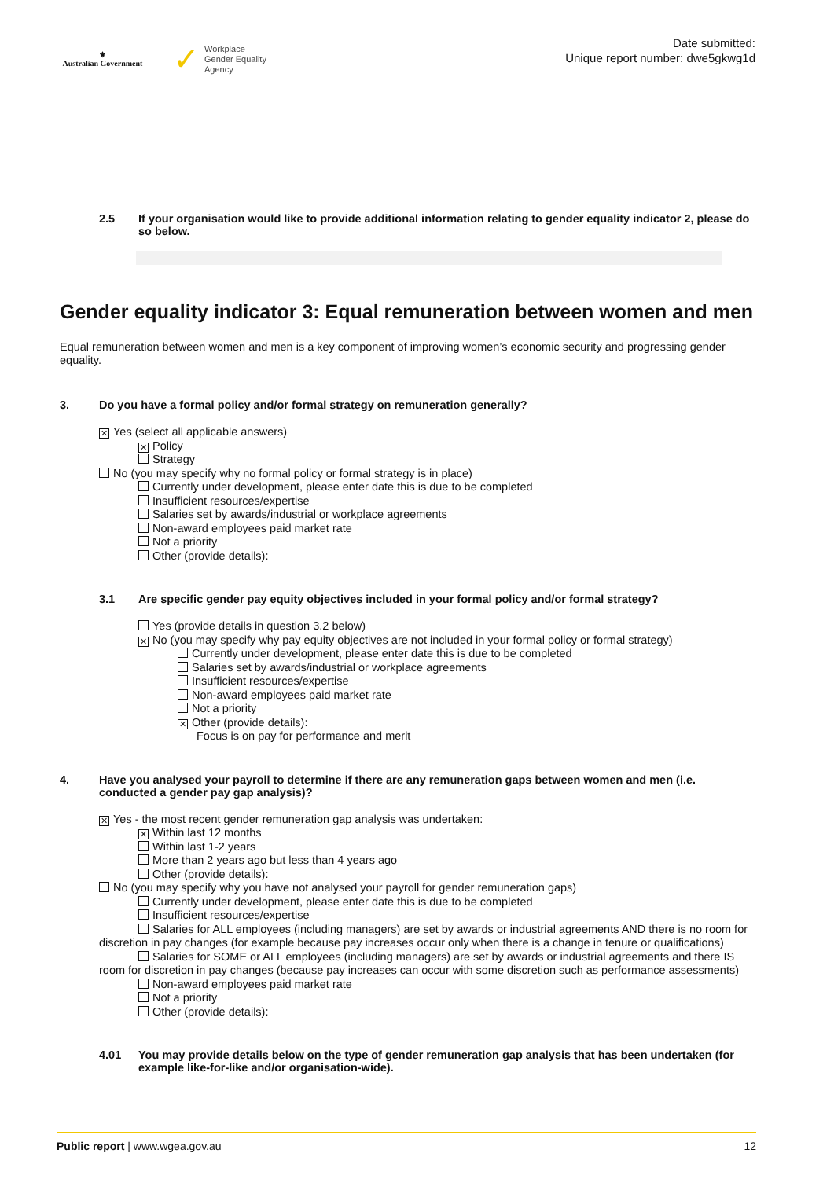⚜
Australian Government
✓
Workplace
Gender Equality
Agency
Date submitted:
Unique report number: dwe5gkwg1d
2.5 If your organisation would like to provide additional information relating to gender equality indicator 2, please do so below.
Gender equality indicator 3: Equal remuneration between women and men
Equal remuneration between women and men is a key component of improving women’s economic security and progressing gender equality.
3. Do you have a formal policy and/or formal strategy on remuneration generally?
✕ Yes (select all applicable answers)
✕ Policy
Strategy
No (you may specify why no formal policy or formal strategy is in place)
Currently under development, please enter date this is due to be completed
Insufficient resources/expertise
Salaries set by awards/industrial or workplace agreements
Non-award employees paid market rate
Not a priority
Other (provide details):
3.1 Are specific gender pay equity objectives included in your formal policy and/or formal strategy?
Yes (provide details in question 3.2 below)
✕ No (you may specify why pay equity objectives are not included in your formal policy or formal strategy)
Currently under development, please enter date this is due to be completed
Salaries set by awards/industrial or workplace agreements
Insufficient resources/expertise
Non-award employees paid market rate
Not a priority
✕ Other (provide details):
Focus is on pay for performance and merit
4. Have you analysed your payroll to determine if there are any remuneration gaps between women and men (i.e. conducted a gender pay gap analysis)?
✕ Yes - the most recent gender remuneration gap analysis was undertaken:
✕ Within last 12 months
Within last 1-2 years
More than 2 years ago but less than 4 years ago
Other (provide details):
No (you may specify why you have not analysed your payroll for gender remuneration gaps)
Currently under development, please enter date this is due to be completed
Insufficient resources/expertise
Salaries for ALL employees (including managers) are set by awards or industrial agreements AND there is no room for discretion in pay changes (for example because pay increases occur only when there is a change in tenure or qualifications)
Salaries for SOME or ALL employees (including managers) are set by awards or industrial agreements and there IS room for discretion in pay changes (because pay increases can occur with some discretion such as performance assessments)
Non-award employees paid market rate
Not a priority
Other (provide details):
4.01 You may provide details below on the type of gender remuneration gap analysis that has been undertaken (for example like-for-like and/or organisation-wide).
Public report | www.wgea.gov.au 12